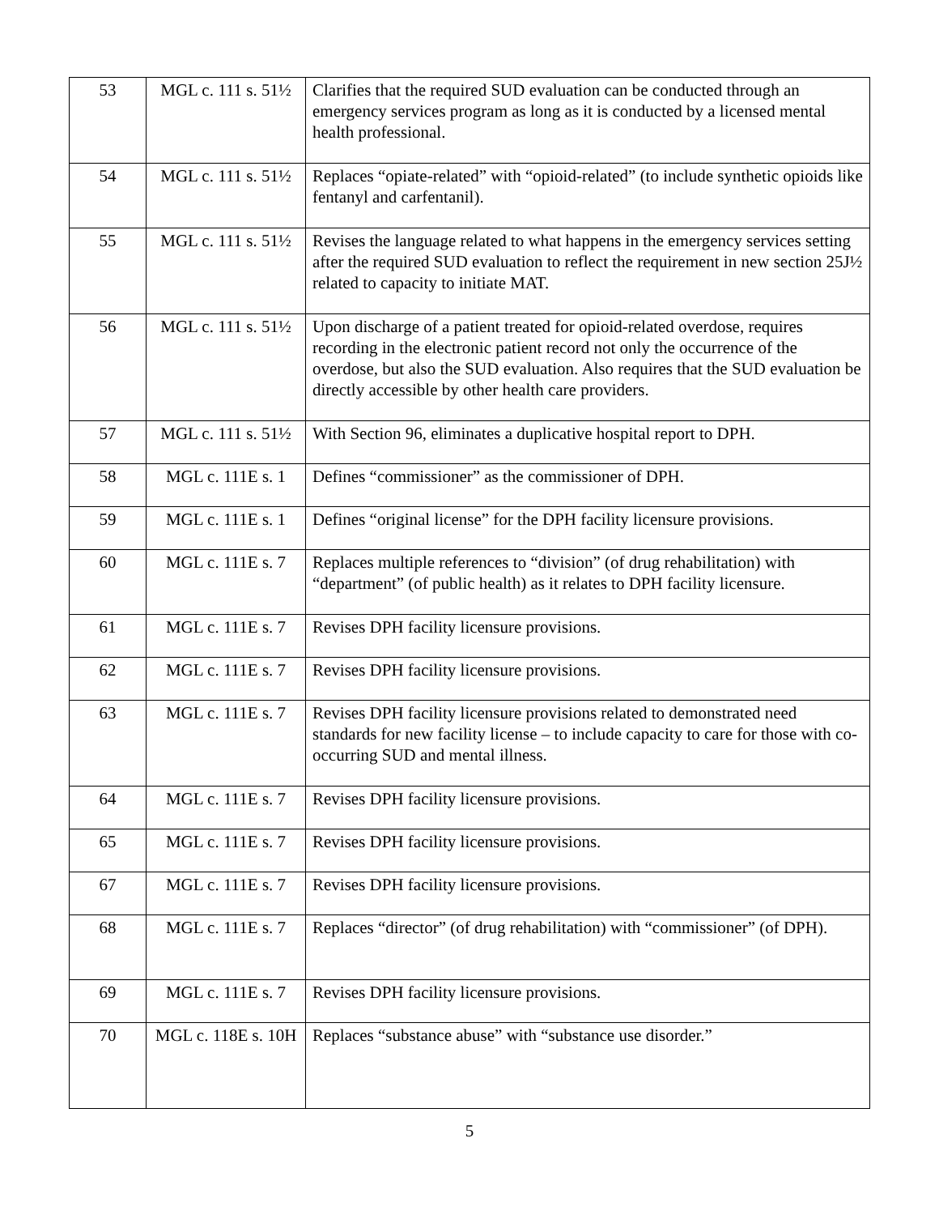| 53 | MGL c. 111 s. 51½ | Clarifies that the required SUD evaluation can be conducted through an emergency services program as long as it is conducted by a licensed mental health professional. |
| 54 | MGL c. 111 s. 51½ | Replaces “opiate-related” with “opioid-related” (to include synthetic opioids like fentanyl and carfentanil). |
| 55 | MGL c. 111 s. 51½ | Revises the language related to what happens in the emergency services setting after the required SUD evaluation to reflect the requirement in new section 25J½ related to capacity to initiate MAT. |
| 56 | MGL c. 111 s. 51½ | Upon discharge of a patient treated for opioid-related overdose, requires recording in the electronic patient record not only the occurrence of the overdose, but also the SUD evaluation. Also requires that the SUD evaluation be directly accessible by other health care providers. |
| 57 | MGL c. 111 s. 51½ | With Section 96, eliminates a duplicative hospital report to DPH. |
| 58 | MGL c. 111E s. 1 | Defines “commissioner” as the commissioner of DPH. |
| 59 | MGL c. 111E s. 1 | Defines “original license” for the DPH facility licensure provisions. |
| 60 | MGL c. 111E s. 7 | Replaces multiple references to “division” (of drug rehabilitation) with “department” (of public health) as it relates to DPH facility licensure. |
| 61 | MGL c. 111E s. 7 | Revises DPH facility licensure provisions. |
| 62 | MGL c. 111E s. 7 | Revises DPH facility licensure provisions. |
| 63 | MGL c. 111E s. 7 | Revises DPH facility licensure provisions related to demonstrated need standards for new facility license – to include capacity to care for those with co-occurring SUD and mental illness. |
| 64 | MGL c. 111E s. 7 | Revises DPH facility licensure provisions. |
| 65 | MGL c. 111E s. 7 | Revises DPH facility licensure provisions. |
| 67 | MGL c. 111E s. 7 | Revises DPH facility licensure provisions. |
| 68 | MGL c. 111E s. 7 | Replaces “director” (of drug rehabilitation) with “commissioner” (of DPH). |
| 69 | MGL c. 111E s. 7 | Revises DPH facility licensure provisions. |
| 70 | MGL c. 118E s. 10H | Replaces “substance abuse” with “substance use disorder.” |
5